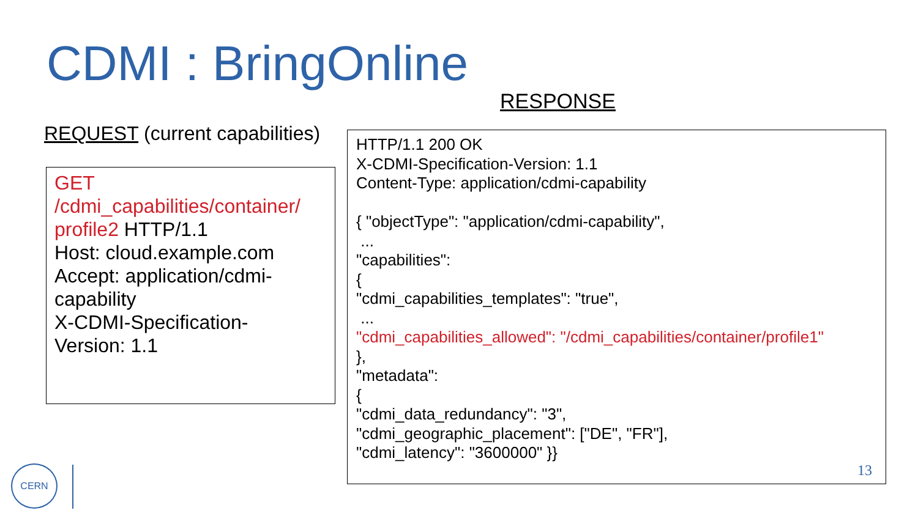CDMI : BringOnline
RESPONSE
REQUEST (current capabilities)
GET
/cdmi_capabilities/container/
profile2 HTTP/1.1
Host: cloud.example.com
Accept: application/cdmi-
capability
X-CDMI-Specification-
Version: 1.1
HTTP/1.1 200 OK
X-CDMI-Specification-Version: 1.1
Content-Type: application/cdmi-capability
{ "objectType": "application/cdmi-capability",
...
"capabilities":
{
"cdmi_capabilities_templates": "true",
...
"cdmi_capabilities_allowed": "/cdmi_capabilities/container/profile1"
},
"metadata":
{
"cdmi_data_redundancy": "3",
"cdmi_geographic_placement": ["DE", "FR"],
"cdmi_latency": "3600000" }}
13
CERN